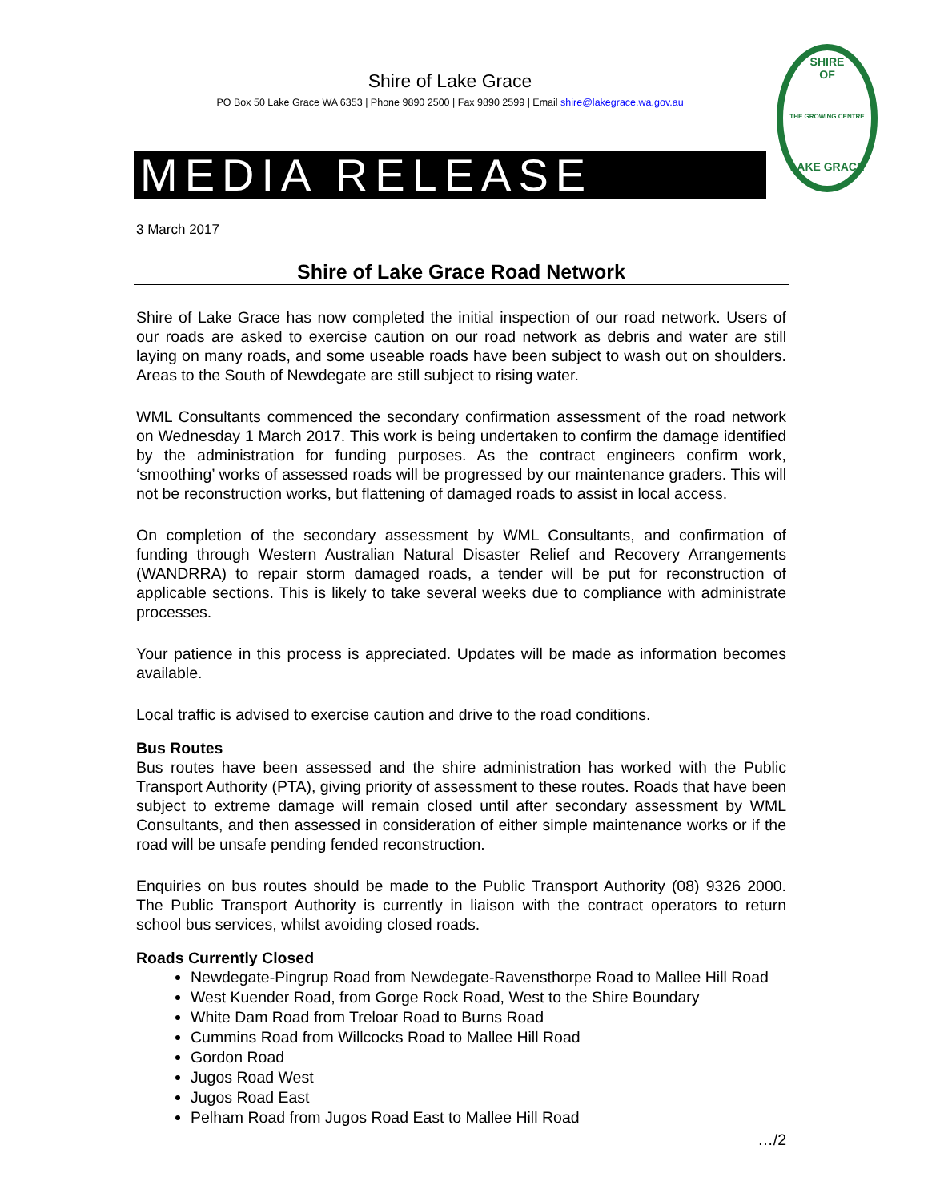Shire of Lake Grace
PO Box 50 Lake Grace WA 6353 | Phone 9890 2500 | Fax 9890 2599 | Email shire@lakegrace.wa.gov.au
SHIRE
OF
THE GROWING CENTRE
LAKE GRACE
MEDIA RELEASE
3 March 2017
Shire of Lake Grace Road Network
Shire of Lake Grace has now completed the initial inspection of our road network. Users of our roads are asked to exercise caution on our road network as debris and water are still laying on many roads, and some useable roads have been subject to wash out on shoulders. Areas to the South of Newdegate are still subject to rising water.
WML Consultants commenced the secondary confirmation assessment of the road network on Wednesday 1 March 2017. This work is being undertaken to confirm the damage identified by the administration for funding purposes. As the contract engineers confirm work, ‘smoothing’ works of assessed roads will be progressed by our maintenance graders. This will not be reconstruction works, but flattening of damaged roads to assist in local access.
On completion of the secondary assessment by WML Consultants, and confirmation of funding through Western Australian Natural Disaster Relief and Recovery Arrangements (WANDRRA) to repair storm damaged roads, a tender will be put for reconstruction of applicable sections. This is likely to take several weeks due to compliance with administrate processes.
Your patience in this process is appreciated. Updates will be made as information becomes available.
Local traffic is advised to exercise caution and drive to the road conditions.
Bus Routes
Bus routes have been assessed and the shire administration has worked with the Public Transport Authority (PTA), giving priority of assessment to these routes. Roads that have been subject to extreme damage will remain closed until after secondary assessment by WML Consultants, and then assessed in consideration of either simple maintenance works or if the road will be unsafe pending fended reconstruction.
Enquiries on bus routes should be made to the Public Transport Authority (08) 9326 2000. The Public Transport Authority is currently in liaison with the contract operators to return school bus services, whilst avoiding closed roads.
Roads Currently Closed
Newdegate-Pingrup Road from Newdegate-Ravensthorpe Road to Mallee Hill Road
West Kuender Road, from Gorge Rock Road, West to the Shire Boundary
White Dam Road from Treloar Road to Burns Road
Cummins Road from Willcocks Road to Mallee Hill Road
Gordon Road
Jugos Road West
Jugos Road East
Pelham Road from Jugos Road East to Mallee Hill Road
…/2